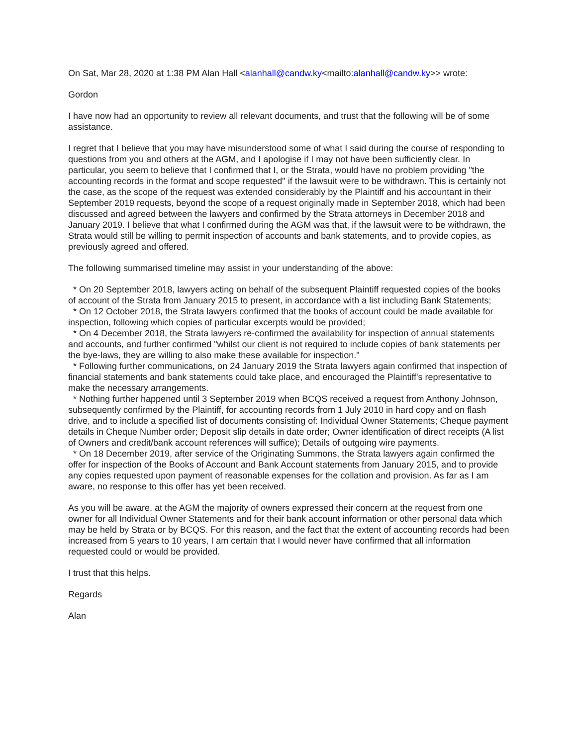On Sat, Mar 28, 2020 at 1:38 PM Alan Hall <alanhall@candw.ky<mailto:alanhall@candw.ky>> wrote:
Gordon
I have now had an opportunity to review all relevant documents, and trust that the following will be of some assistance.
I regret that I believe that you may have misunderstood some of what I said during the course of responding to questions from you and others at the AGM, and I apologise if I may not have been sufficiently clear. In particular, you seem to believe that I confirmed that I, or the Strata, would have no problem providing "the accounting records in the format and scope requested" if the lawsuit were to be withdrawn. This is certainly not the case, as the scope of the request was extended considerably by the Plaintiff and his accountant in their September 2019 requests, beyond the scope of a request originally made in September 2018, which had been discussed and agreed between the lawyers and confirmed by the Strata attorneys in December 2018 and January 2019. I believe that what I confirmed during the AGM was that, if the lawsuit were to be withdrawn, the Strata would still be willing to permit inspection of accounts and bank statements, and to provide copies, as previously agreed and offered.
The following summarised timeline may assist in your understanding of the above:
* On 20 September 2018, lawyers acting on behalf of the subsequent Plaintiff requested copies of the books of account of the Strata from January 2015 to present, in accordance with a list including Bank Statements;
* On 12 October 2018, the Strata lawyers confirmed that the books of account could be made available for inspection, following which copies of particular excerpts would be provided;
* On 4 December 2018, the Strata lawyers re-confirmed the availability for inspection of annual statements and accounts, and further confirmed "whilst our client is not required to include copies of bank statements per the bye-laws, they are willing to also make these available for inspection."
* Following further communications, on 24 January 2019 the Strata lawyers again confirmed that inspection of financial statements and bank statements could take place, and encouraged the Plaintiff's representative to make the necessary arrangements.
* Nothing further happened until 3 September 2019 when BCQS received a request from Anthony Johnson, subsequently confirmed by the Plaintiff, for accounting records from 1 July 2010 in hard copy and on flash drive, and to include a specified list of documents consisting of: Individual Owner Statements; Cheque payment details in Cheque Number order; Deposit slip details in date order; Owner identification of direct receipts (A list of Owners and credit/bank account references will suffice); Details of outgoing wire payments.
* On 18 December 2019, after service of the Originating Summons, the Strata lawyers again confirmed the offer for inspection of the Books of Account and Bank Account statements from January 2015, and to provide any copies requested upon payment of reasonable expenses for the collation and provision. As far as I am aware, no response to this offer has yet been received.
As you will be aware, at the AGM the majority of owners expressed their concern at the request from one owner for all Individual Owner Statements and for their bank account information or other personal data which may be held by Strata or by BCQS. For this reason, and the fact that the extent of accounting records had been increased from 5 years to 10 years, I am certain that I would never have confirmed that all information requested could or would be provided.
I trust that this helps.
Regards
Alan